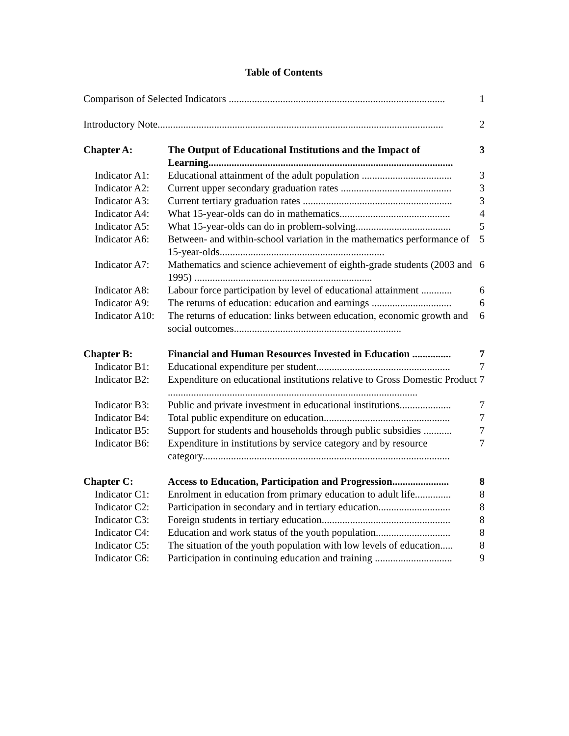Table of Contents
Comparison of Selected Indicators ....................................................................................
1
Introductory Note...............................................................................................................
2
Chapter A: The Output of Educational Institutions and the Impact of Learning...............................................................................................
3
Indicator A1:
Educational attainment of the adult population ...................................
3
Indicator A2:
Current upper secondary graduation rates ...........................................
3
Indicator A3:
Current tertiary graduation rates ..........................................................
3
Indicator A4:
What 15-year-olds can do in mathematics...........................................
4
Indicator A5:
What 15-year-olds can do in problem-solving.....................................
5
Indicator A6:
Between- and within-school variation in the mathematics performance of 15-year-olds................................................................
5
Indicator A7:
Mathematics and science achievement of eighth-grade students (2003 and 1995) .....................................................................
6
Indicator A8:
Labour force participation by level of educational attainment ............
6
Indicator A9:
The returns of education: education and earnings ...............................
6
Indicator A10:
The returns of education: links between education, economic growth and social outcomes.................................................................
6
Chapter B: Financial and Human Resources Invested in Education ...............
7
Indicator B1:
Educational expenditure per student....................................................
7
Indicator B2:
Expenditure on educational institutions relative to Gross Domestic Product .................................................................................................
7
Indicator B3:
Public and private investment in educational institutions....................
7
Indicator B4:
Total public expenditure on education.................................................
7
Indicator B5:
Support for students and households through public subsidies ...........
7
Indicator B6:
Expenditure in institutions by service category and by resource category................................................................................................
7
Chapter C: Access to Education, Participation and Progression......................
8
Indicator C1:
Enrolment in education from primary education to adult life..............
8
Indicator C2:
Participation in secondary and in tertiary education............................
8
Indicator C3:
Foreign students in tertiary education..................................................
8
Indicator C4:
Education and work status of the youth population.............................
8
Indicator C5:
The situation of the youth population with low levels of education.....
8
Indicator C6:
Participation in continuing education and training ..............................
9